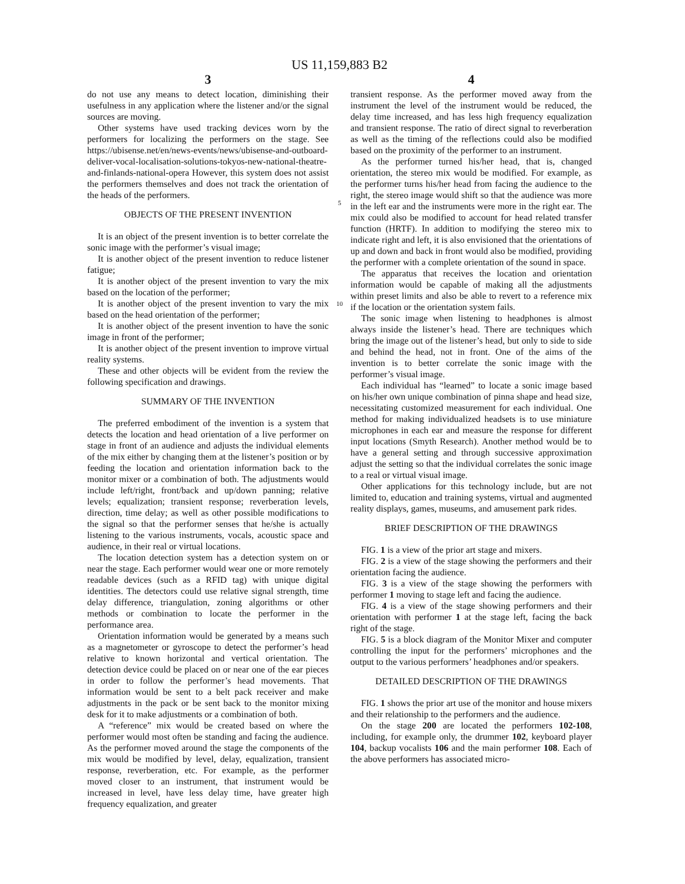US 11,159,883 B2
3
do not use any means to detect location, diminishing their usefulness in any application where the listener and/or the signal sources are moving.
Other systems have used tracking devices worn by the performers for localizing the performers on the stage. See https://ubisense.net/en/news-events/news/ubisense-and-outboard-deliver-vocal-localisation-solutions-tokyos-new-national-theatre-and-finlands-national-opera However, this system does not assist the performers themselves and does not track the orientation of the heads of the performers.
OBJECTS OF THE PRESENT INVENTION
It is an object of the present invention is to better correlate the sonic image with the performer’s visual image;
It is another object of the present invention to reduce listener fatigue;
It is another object of the present invention to vary the mix based on the location of the performer;
It is another object of the present invention to vary the mix based on the head orientation of the performer;
It is another object of the present invention to have the sonic image in front of the performer;
It is another object of the present invention to improve virtual reality systems.
These and other objects will be evident from the review the following specification and drawings.
SUMMARY OF THE INVENTION
The preferred embodiment of the invention is a system that detects the location and head orientation of a live performer on stage in front of an audience and adjusts the individual elements of the mix either by changing them at the listener’s position or by feeding the location and orientation information back to the monitor mixer or a combination of both. The adjustments would include left/right, front/back and up/down panning; relative levels; equalization; transient response; reverberation levels, direction, time delay; as well as other possible modifications to the signal so that the performer senses that he/she is actually listening to the various instruments, vocals, acoustic space and audience, in their real or virtual locations.
The location detection system has a detection system on or near the stage. Each performer would wear one or more remotely readable devices (such as a RFID tag) with unique digital identities. The detectors could use relative signal strength, time delay difference, triangulation, zoning algorithms or other methods or combination to locate the performer in the performance area.
Orientation information would be generated by a means such as a magnetometer or gyroscope to detect the performer’s head relative to known horizontal and vertical orientation. The detection device could be placed on or near one of the ear pieces in order to follow the performer’s head movements. That information would be sent to a belt pack receiver and make adjustments in the pack or be sent back to the monitor mixing desk for it to make adjustments or a combination of both.
A “reference” mix would be created based on where the performer would most often be standing and facing the audience. As the performer moved around the stage the components of the mix would be modified by level, delay, equalization, transient response, reverberation, etc. For example, as the performer moved closer to an instrument, that instrument would be increased in level, have less delay time, have greater high frequency equalization, and greater
5
10
4
transient response. As the performer moved away from the instrument the level of the instrument would be reduced, the delay time increased, and has less high frequency equalization and transient response. The ratio of direct signal to reverberation as well as the timing of the reflections could also be modified based on the proximity of the performer to an instrument.
As the performer turned his/her head, that is, changed orientation, the stereo mix would be modified. For example, as the performer turns his/her head from facing the audience to the right, the stereo image would shift so that the audience was more in the left ear and the instruments were more in the right ear. The mix could also be modified to account for head related transfer function (HRTF). In addition to modifying the stereo mix to indicate right and left, it is also envisioned that the orientations of up and down and back in front would also be modified, providing the performer with a complete orientation of the sound in space.
The apparatus that receives the location and orientation information would be capable of making all the adjustments within preset limits and also be able to revert to a reference mix if the location or the orientation system fails.
The sonic image when listening to headphones is almost always inside the listener’s head. There are techniques which bring the image out of the listener’s head, but only to side to side and behind the head, not in front. One of the aims of the invention is to better correlate the sonic image with the performer’s visual image.
Each individual has “learned” to locate a sonic image based on his/her own unique combination of pinna shape and head size, necessitating customized measurement for each individual. One method for making individualized headsets is to use miniature microphones in each ear and measure the response for different input locations (Smyth Research). Another method would be to have a general setting and through successive approximation adjust the setting so that the individual correlates the sonic image to a real or virtual visual image.
Other applications for this technology include, but are not limited to, education and training systems, virtual and augmented reality displays, games, museums, and amusement park rides.
BRIEF DESCRIPTION OF THE DRAWINGS
FIG. 1 is a view of the prior art stage and mixers.
FIG. 2 is a view of the stage showing the performers and their orientation facing the audience.
FIG. 3 is a view of the stage showing the performers with performer 1 moving to stage left and facing the audience.
FIG. 4 is a view of the stage showing performers and their orientation with performer 1 at the stage left, facing the back right of the stage.
FIG. 5 is a block diagram of the Monitor Mixer and computer controlling the input for the performers’ microphones and the output to the various performers’ headphones and/or speakers.
DETAILED DESCRIPTION OF THE DRAWINGS
FIG. 1 shows the prior art use of the monitor and house mixers and their relationship to the performers and the audience.
On the stage 200 are located the performers 102-108, including, for example only, the drummer 102, keyboard player 104, backup vocalists 106 and the main performer 108. Each of the above performers has associated micro-